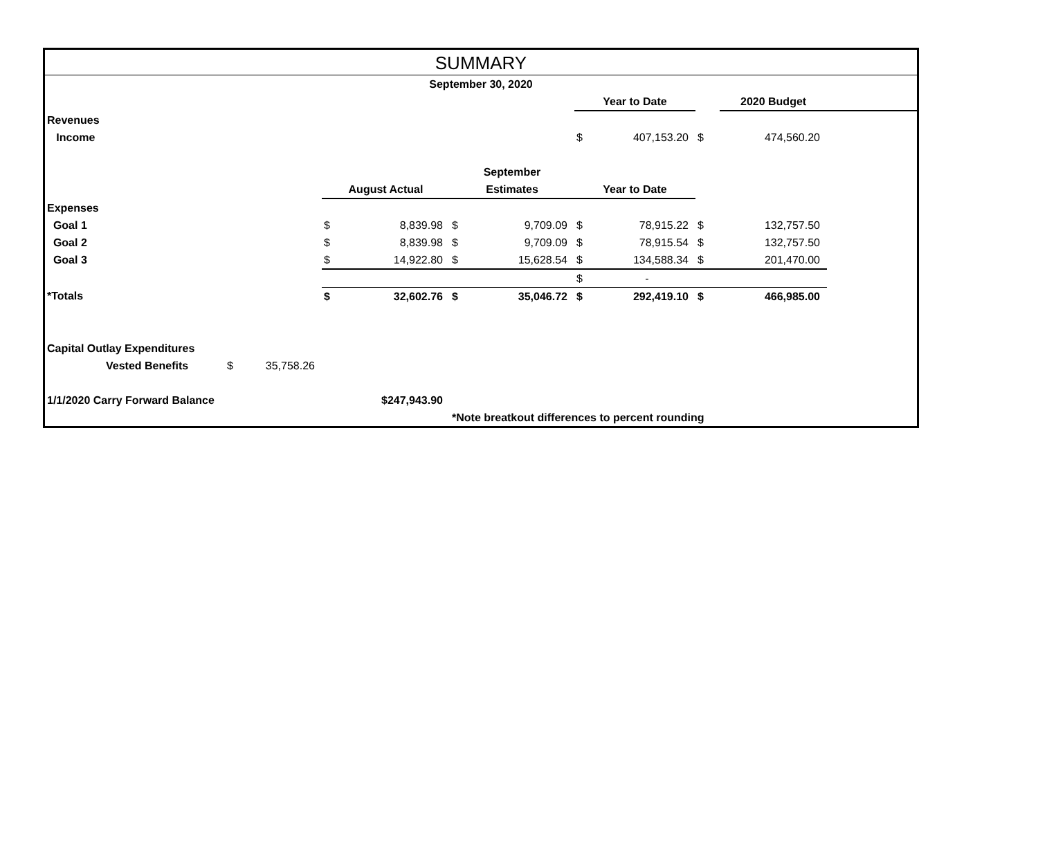SUMMARY
| September 30, 2020 | | | | | | | | | | | |
| | | | | | | | Year to Date | | | 2020 Budget | |
| Revenues | | | | | | | | | | | |
| Income | | | | | | | $ | 407,153.20 | $ | 474,560.20 | |
| | | | | | September | | | | | | |
| | | | August Actual | | Estimates | | Year to Date | | | | |
| Expenses | | | | | | | | | | | |
| Goal 1 | | | $ | 8,839.98 | $ | 9,709.09 | $ | 78,915.22 | $ | 132,757.50 | |
| Goal 2 | | | $ | 8,839.98 | $ | 9,709.09 | $ | 78,915.54 | $ | 132,757.50 | |
| Goal 3 | | | $ | 14,922.80 | $ | 15,628.54 | $ | 134,588.34 | $ | 201,470.00 | |
| | | | | | | | $ | - | | | |
| *Totals | | | $ | 32,602.76 | $ | 35,046.72 | $ | 292,419.10 | $ | 466,985.00 | |
| Capital Outlay Expenditures | | | | | | | | | | | |
| Vested Benefits | $ | 35,758.26 | | | | | | | | | |
| 1/1/2020 Carry Forward Balance | | | $247,943.90 | | | | | | | | |
| | | | | | *Note breatkout differences to percent rounding | | | | | | |